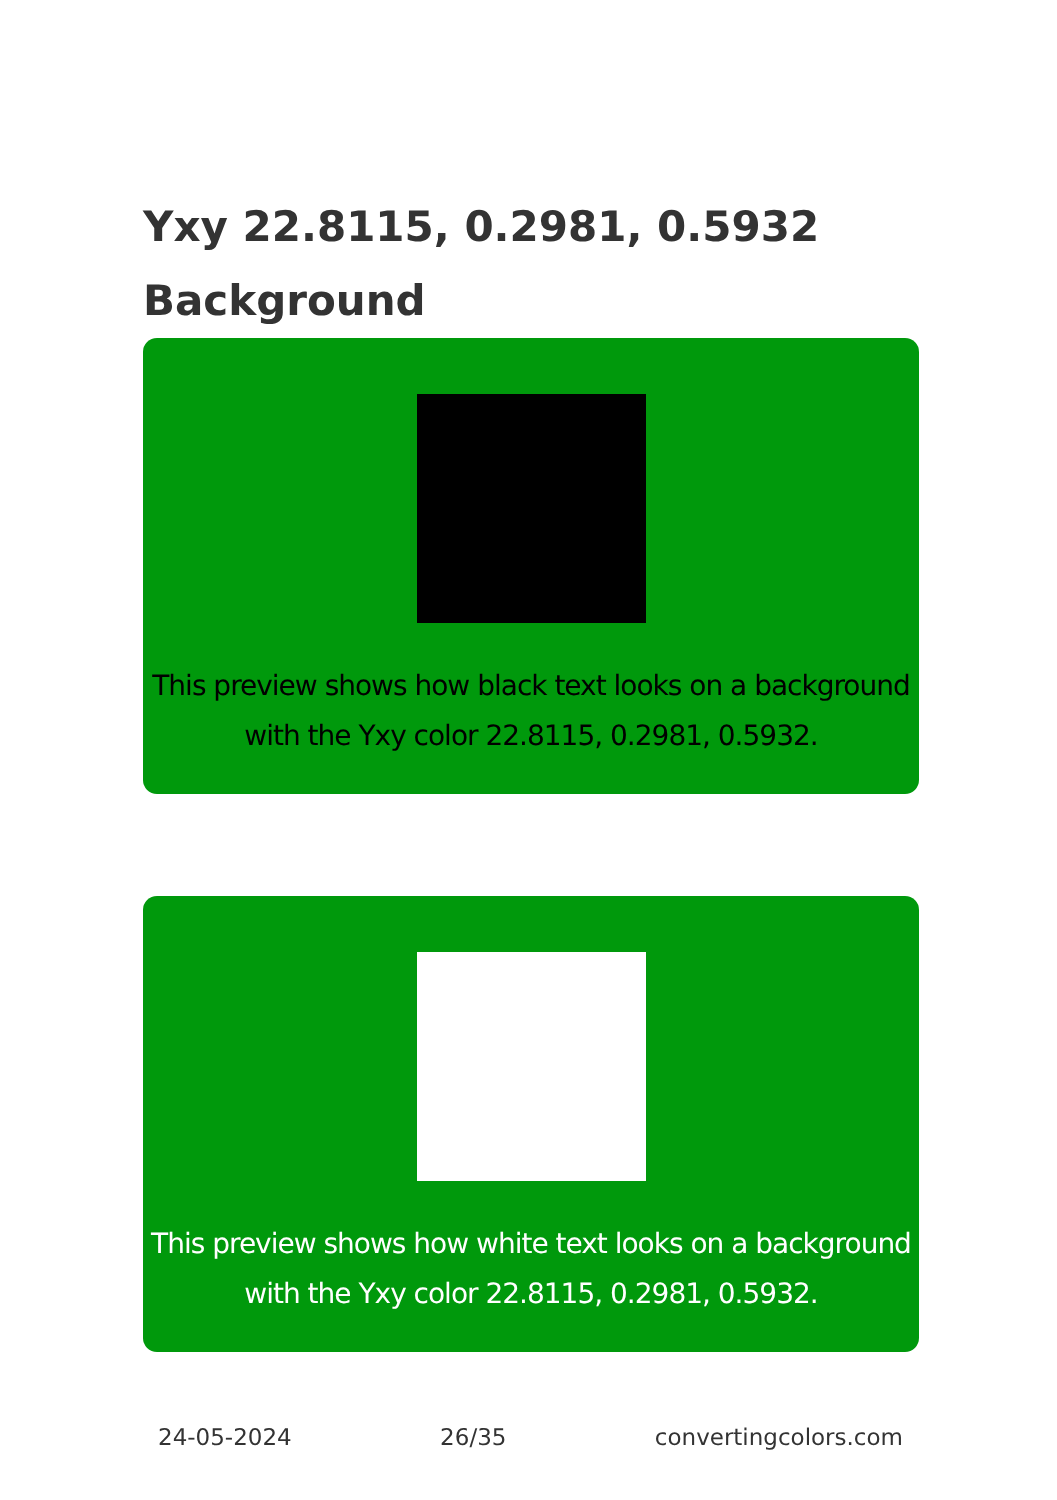Yxy 22.8115, 0.2981, 0.5932 Background
This preview shows how black text looks on a background with the Yxy color 22.8115, 0.2981, 0.5932.
This preview shows how white text looks on a background with the Yxy color 22.8115, 0.2981, 0.5932.
24-05-2024 26/35 convertingcolors.com